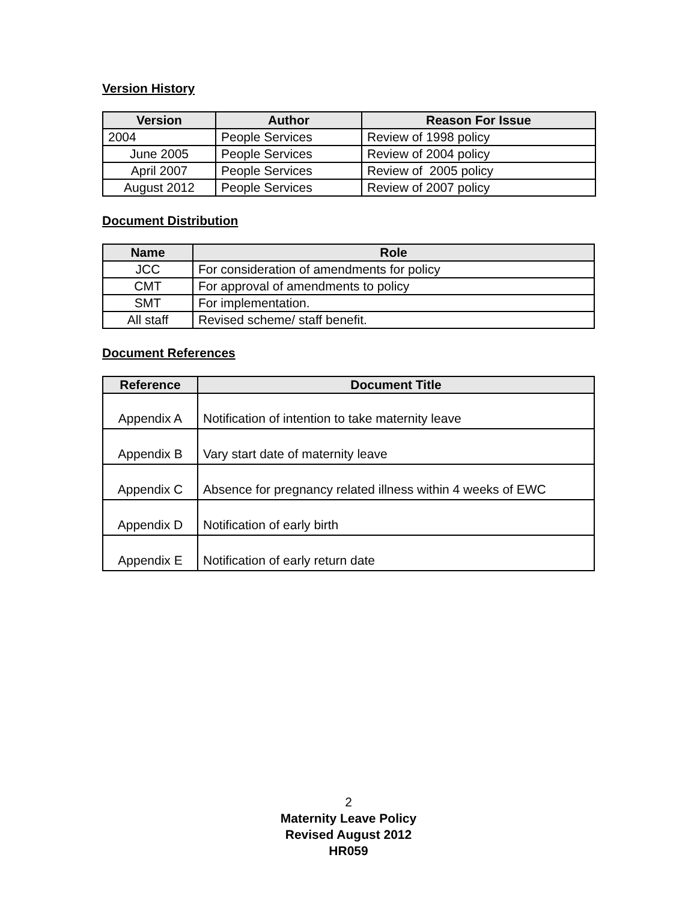Version History
| Version | Author | Reason For Issue |
| --- | --- | --- |
| 2004 | People Services | Review of 1998 policy |
| June 2005 | People Services | Review of 2004 policy |
| April 2007 | People Services | Review of 2005 policy |
| August 2012 | People Services | Review of 2007 policy |
Document Distribution
| Name | Role |
| --- | --- |
| JCC | For consideration of amendments for policy |
| CMT | For approval of amendments to policy |
| SMT | For implementation. |
| All staff | Revised scheme/ staff benefit. |
Document References
| Reference | Document Title |
| --- | --- |
| Appendix A | Notification of intention to take maternity leave |
| Appendix B | Vary start date of maternity leave |
| Appendix C | Absence for pregnancy related illness within 4 weeks of EWC |
| Appendix D | Notification of early birth |
| Appendix E | Notification of early return date |
2
Maternity Leave Policy
Revised August 2012
HR059